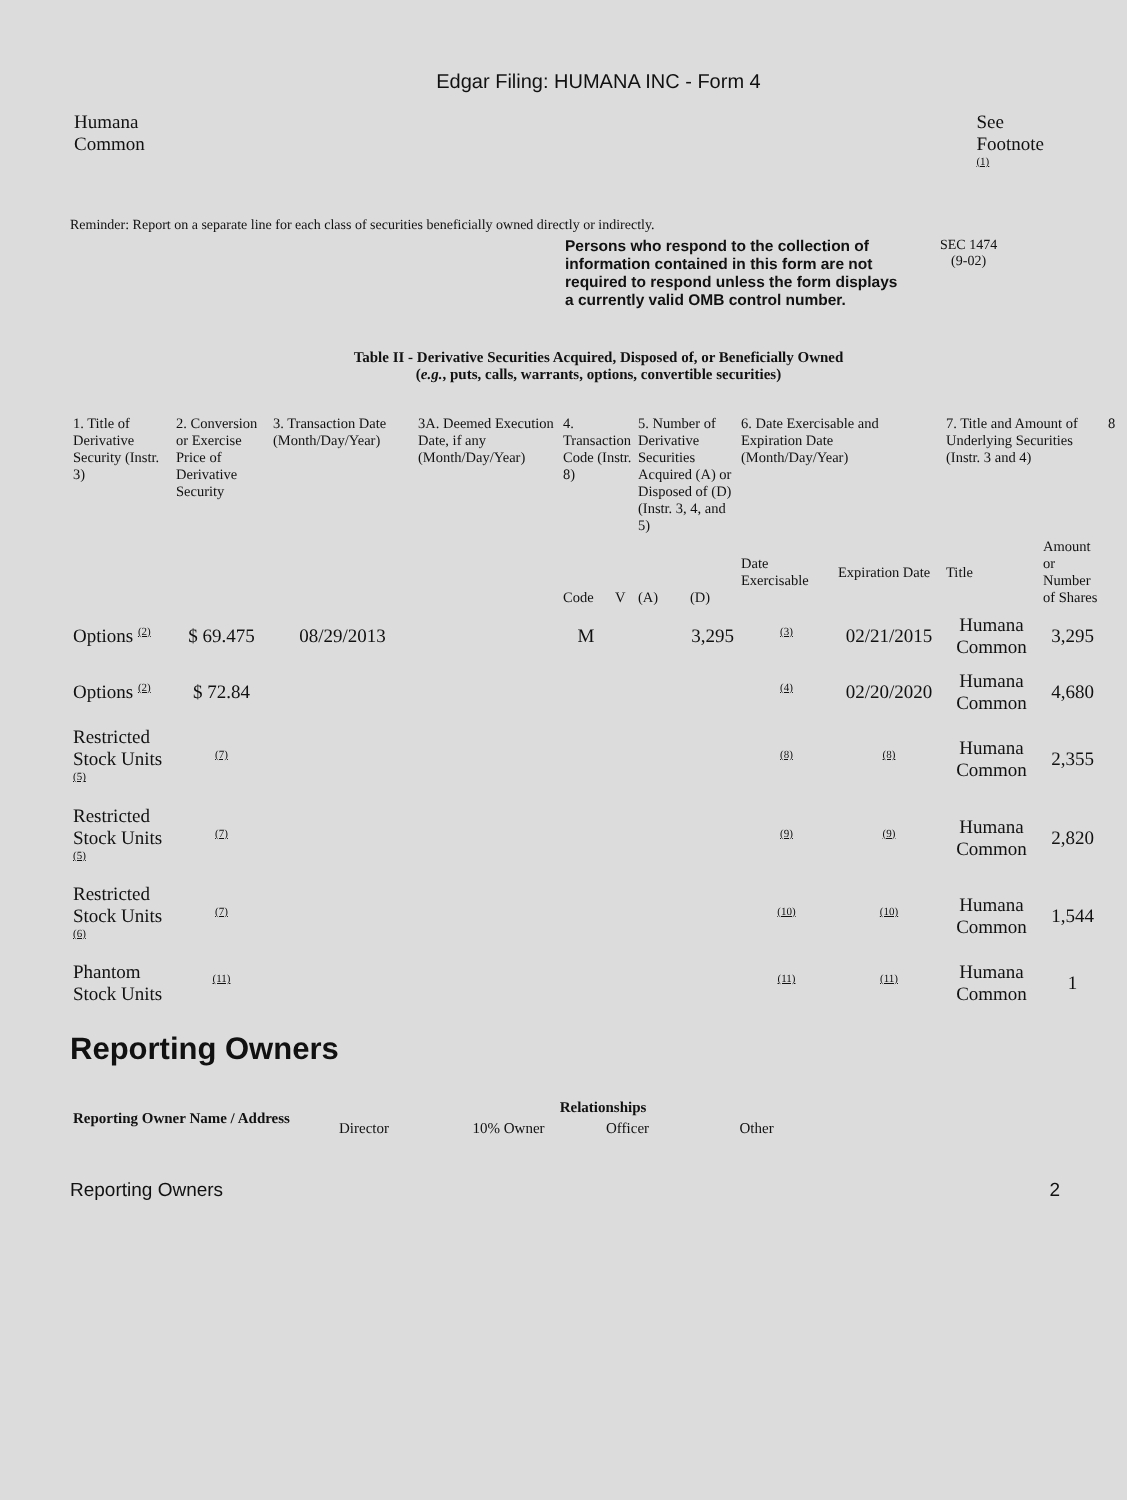Edgar Filing: HUMANA INC - Form 4
Humana
Common
See
Footnote
<sup>(1)</sup>
Reminder: Report on a separate line for each class of securities beneficially owned directly or indirectly.
Persons who respond to the collection of information contained in this form are not required to respond unless the form displays a currently valid OMB control number. SEC 1474
(9-02)
Table II - Derivative Securities Acquired, Disposed of, or Beneficially Owned
(e.g., puts, calls, warrants, options, convertible securities)
| 1. Title of Derivative Security (Instr. 3) | 2. Conversion or Exercise Price of Derivative Security | 3. Transaction Date (Month/Day/Year) | 3A. Deemed Execution Date, if any (Month/Day/Year) | 4. Transaction Code (Instr. 8) | | 5. Number of Derivative Securities Acquired (A) or Disposed of (D) (Instr. 3, 4, and 5) | | 6. Date Exercisable and Expiration Date (Month/Day/Year) | | 7. Title and Amount of Underlying Securities (Instr. 3 and 4) | | 8 |
| --- | --- | --- | --- | --- | --- | --- | --- | --- | --- | --- | --- | --- |
| | | | | Code | V | (A) | (D) | Date Exercisable | Expiration Date | Title | Amount or Number of Shares | |
| Options <sup>(2)</sup> | $ 69.475 | 08/29/2013 | | M | | | 3,295 | <sup>(3)</sup> | 02/21/2015 | Humana Common | 3,295 | |
| Options <sup>(2)</sup> | $ 72.84 | | | | | | | <sup>(4)</sup> | 02/20/2020 | Humana Common | 4,680 | |
| Restricted Stock Units <sup>(5)</sup> | <sup>(7)</sup> | | | | | | | <sup>(8)</sup> | <sup>(8)</sup> | Humana Common | 2,355 | |
| Restricted Stock Units <sup>(5)</sup> | <sup>(7)</sup> | | | | | | | <sup>(9)</sup> | <sup>(9)</sup> | Humana Common | 2,820 | |
| Restricted Stock Units <sup>(6)</sup> | <sup>(7)</sup> | | | | | | | <sup>(10)</sup> | <sup>(10)</sup> | Humana Common | 1,544 | |
| Phantom Stock Units | <sup>(11)</sup> | | | | | | | <sup>(11)</sup> | <sup>(11)</sup> | Humana Common | 1 | |
Reporting Owners
| Reporting Owner Name / Address | Relationships | | | |
| --- | --- | --- | --- | --- |
| | Director | 10% Owner | Officer | Other |
Reporting Owners 2